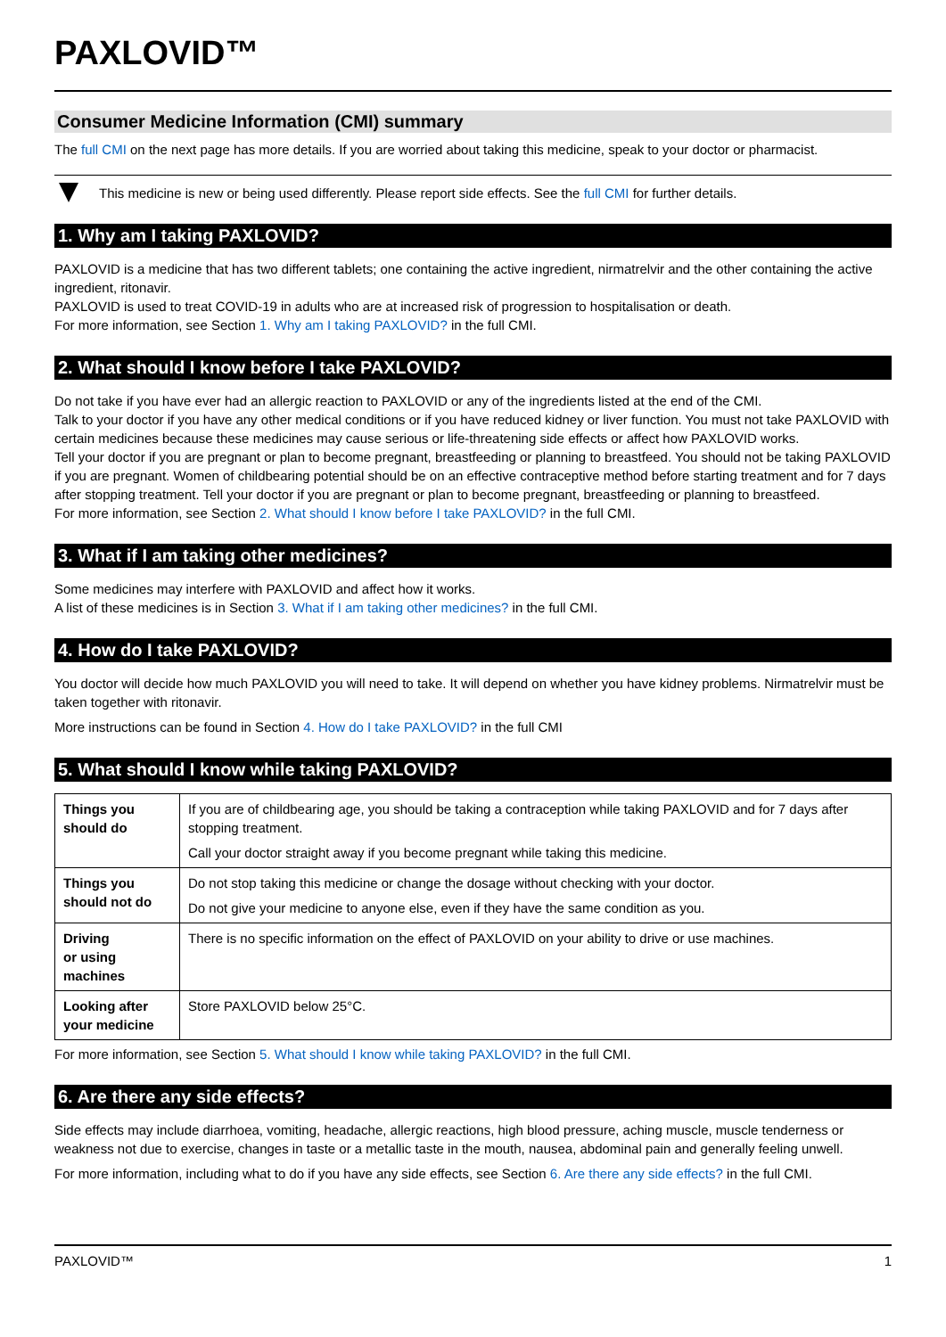PAXLOVID™
Consumer Medicine Information (CMI) summary
The full CMI on the next page has more details. If you are worried about taking this medicine, speak to your doctor or pharmacist.
This medicine is new or being used differently. Please report side effects. See the full CMI for further details.
1. Why am I taking PAXLOVID?
PAXLOVID is a medicine that has two different tablets; one containing the active ingredient, nirmatrelvir and the other containing the active ingredient, ritonavir.
PAXLOVID is used to treat COVID-19 in adults who are at increased risk of progression to hospitalisation or death.
For more information, see Section 1. Why am I taking PAXLOVID? in the full CMI.
2. What should I know before I take PAXLOVID?
Do not take if you have ever had an allergic reaction to PAXLOVID or any of the ingredients listed at the end of the CMI.
Talk to your doctor if you have any other medical conditions or if you have reduced kidney or liver function. You must not take PAXLOVID with certain medicines because these medicines may cause serious or life-threatening side effects or affect how PAXLOVID works.
Tell your doctor if you are pregnant or plan to become pregnant, breastfeeding or planning to breastfeed. You should not be taking PAXLOVID if you are pregnant. Women of childbearing potential should be on an effective contraceptive method before starting treatment and for 7 days after stopping treatment. Tell your doctor if you are pregnant or plan to become pregnant, breastfeeding or planning to breastfeed.
For more information, see Section 2. What should I know before I take PAXLOVID? in the full CMI.
3. What if I am taking other medicines?
Some medicines may interfere with PAXLOVID and affect how it works.
A list of these medicines is in Section 3. What if I am taking other medicines? in the full CMI.
4. How do I take PAXLOVID?
You doctor will decide how much PAXLOVID you will need to take. It will depend on whether you have kidney problems. Nirmatrelvir must be taken together with ritonavir.
More instructions can be found in Section 4. How do I take PAXLOVID? in the full CMI
5. What should I know while taking PAXLOVID?
| Things you should do | If you are of childbearing age, you should be taking a contraception while taking PAXLOVID and for 7 days after stopping treatment. Call your doctor straight away if you become pregnant while taking this medicine. |
| Things you should not do | Do not stop taking this medicine or change the dosage without checking with your doctor. Do not give your medicine to anyone else, even if they have the same condition as you. |
| Driving or using machines | There is no specific information on the effect of PAXLOVID on your ability to drive or use machines. |
| Looking after your medicine | Store PAXLOVID below 25°C. |
For more information, see Section 5. What should I know while taking PAXLOVID? in the full CMI.
6. Are there any side effects?
Side effects may include diarrhoea, vomiting, headache, allergic reactions, high blood pressure, aching muscle, muscle tenderness or weakness not due to exercise, changes in taste or a metallic taste in the mouth, nausea, abdominal pain and generally feeling unwell.
For more information, including what to do if you have any side effects, see Section 6. Are there any side effects? in the full CMI.
PAXLOVID™ 1